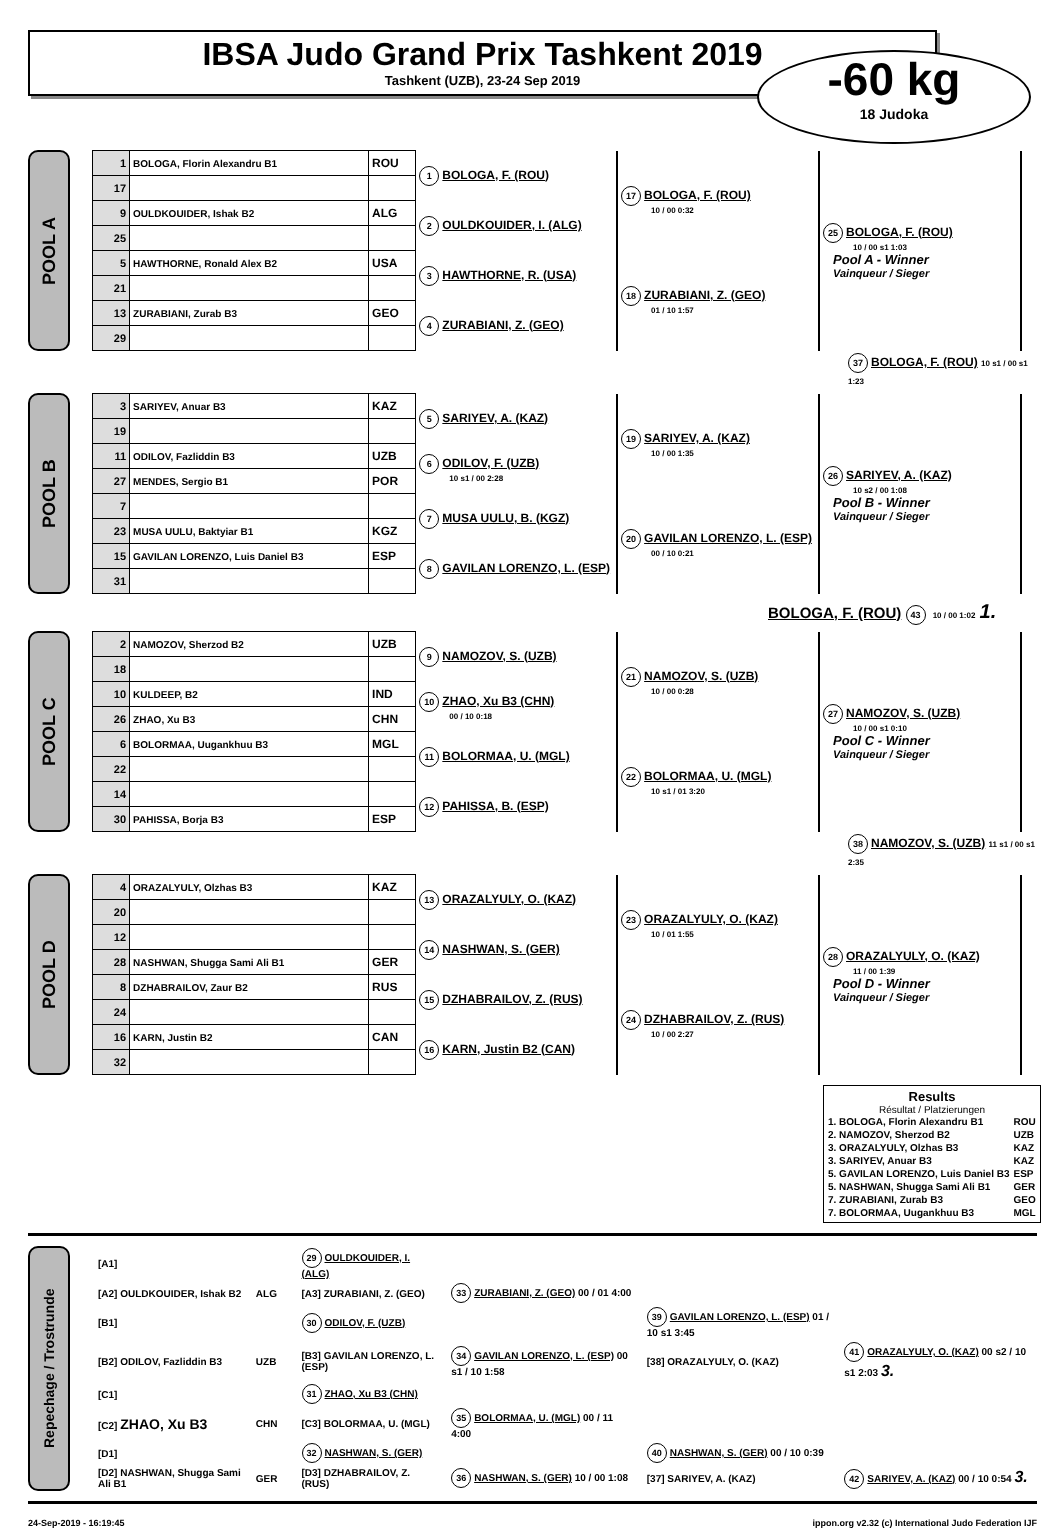IBSA Judo Grand Prix Tashkent 2019
Tashkent (UZB), 23-24 Sep 2019
-60 kg
18 Judoka
POOL A
| 1 | BOLOGA, Florin Alexandru B1 | ROU | 1 BOLOGA, F. (ROU) | 17 BOLOGA, F. (ROU) 10 / 00 0:32 | 25 BOLOGA, F. (ROU) 10 / 00 s1 1:03 Pool A - Winner Vainqueur / Sieger |
| 17 | | | | | |
| 9 | OULDKOUIDER, Ishak B2 | ALG | 2 OULDKOUIDER, I. (ALG) | | |
| 25 | | | | | |
| 5 | HAWTHORNE, Ronald Alex B2 | USA | 3 HAWTHORNE, R. (USA) | 18 ZURABIANI, Z. (GEO) 01 / 10 1:57 | |
| 21 | | | | | |
| 13 | ZURABIANI, Zurab B3 | GEO | 4 ZURABIANI, Z. (GEO) | | |
| 29 | | | | | |
37 BOLOGA, F. (ROU) 10 s1 / 00 s1 1:23
POOL B
| 3 | SARIYEV, Anuar B3 | KAZ | 5 SARIYEV, A. (KAZ) | 19 SARIYEV, A. (KAZ) 10 / 00 1:35 | 26 SARIYEV, A. (KAZ) 10 s2 / 00 1:08 Pool B - Winner Vainqueur / Sieger |
| 19 | | | | | |
| 11 | ODILOV, Fazliddin B3 | UZB | 6 ODILOV, F. (UZB) 10 s1 / 00 2:28 | | |
| 27 | MENDES, Sergio B1 | POR | | | |
| 7 | | | 7 MUSA UULU, B. (KGZ) | 20 GAVILAN LORENZO, L. (ESP) 00 / 10 0:21 | |
| 23 | MUSA UULU, Baktyiar B1 | KGZ | | | |
| 15 | GAVILAN LORENZO, Luis Daniel B3 | ESP | 8 GAVILAN LORENZO, L. (ESP) | | |
| 31 | | | | | |
BOLOGA, F. (ROU) 43 10 / 00 1:02 1.
POOL C
| 2 | NAMOZOV, Sherzod B2 | UZB | 9 NAMOZOV, S. (UZB) | 21 NAMOZOV, S. (UZB) 10 / 00 0:28 | 27 NAMOZOV, S. (UZB) 10 / 00 s1 0:10 Pool C - Winner Vainqueur / Sieger |
| 18 | | | | | |
| 10 | KULDEEP, B2 | IND | 10 ZHAO, Xu B3 (CHN) 00 / 10 0:18 | | |
| 26 | ZHAO, Xu B3 | CHN | | | |
| 6 | BOLORMAA, Uugankhuu B3 | MGL | 11 BOLORMAA, U. (MGL) | 22 BOLORMAA, U. (MGL) 10 s1 / 01 3:20 | |
| 22 | | | | | |
| 14 | | | 12 PAHISSA, B. (ESP) | | |
| 30 | PAHISSA, Borja B3 | ESP | | | |
38 NAMOZOV, S. (UZB) 11 s1 / 00 s1 2:35
POOL D
| 4 | ORAZALYULY, Olzhas B3 | KAZ | 13 ORAZALYULY, O. (KAZ) | 23 ORAZALYULY, O. (KAZ) 10 / 01 1:55 | 28 ORAZALYULY, O. (KAZ) 11 / 00 1:39 Pool D - Winner Vainqueur / Sieger |
| 20 | | | | | |
| 12 | | | 14 NASHWAN, S. (GER) | | |
| 28 | NASHWAN, Shugga Sami Ali B1 | GER | | | |
| 8 | DZHABRAILOV, Zaur B2 | RUS | 15 DZHABRAILOV, Z. (RUS) | 24 DZHABRAILOV, Z. (RUS) 10 / 00 2:27 | |
| 24 | | | | | |
| 16 | KARN, Justin B2 | CAN | 16 KARN, Justin B2 (CAN) | | |
| 32 | | | | | |
Results
Résultat / Platzierungen
| 1. BOLOGA, Florin Alexandru B1 | ROU |
| 2. NAMOZOV, Sherzod B2 | UZB |
| 3. ORAZALYULY, Olzhas B3 | KAZ |
| 3. SARIYEV, Anuar B3 | KAZ |
| 5. GAVILAN LORENZO, Luis Daniel B3 | ESP |
| 5. NASHWAN, Shugga Sami Ali B1 | GER |
| 7. ZURABIANI, Zurab B3 | GEO |
| 7. BOLORMAA, Uugankhuu B3 | MGL |
Repechage / Trostrunde
| [A1] | | | 29 OULDKOUIDER, I. (ALG) | | | |
| [A2] OULDKOUIDER, Ishak B2 | ALG | | [A3] ZURABIANI, Z. (GEO) | 33 ZURABIANI, Z. (GEO) 00 / 01 4:00 | | |
| [B1] | | | 30 ODILOV, F. (UZB) | | 39 GAVILAN LORENZO, L. (ESP) 01 / 10 s1 3:45 | |
| [B2] ODILOV, Fazliddin B3 | UZB | | [B3] GAVILAN LORENZO, L. (ESP) | 34 GAVILAN LORENZO, L. (ESP) 00 s1 / 10 1:58 | [38] ORAZALYULY, O. (KAZ) | 41 ORAZALYULY, O. (KAZ) 00 s2 / 10 s1 2:03 3. |
| [C1] | | | 31 ZHAO, Xu B3 (CHN) | | | |
| [C2] ZHAO, Xu B3 | CHN | | [C3] BOLORMAA, U. (MGL) | 35 BOLORMAA, U. (MGL) 00 / 11 4:00 | | |
| [D1] | | | 32 NASHWAN, S. (GER) | | 40 NASHWAN, S. (GER) 00 / 10 0:39 | |
| [D2] NASHWAN, Shugga Sami Ali B1 | GER | | [D3] DZHABRAILOV, Z. (RUS) | 36 NASHWAN, S. (GER) 10 / 00 1:08 | [37] SARIYEV, A. (KAZ) | 42 SARIYEV, A. (KAZ) 00 / 10 0:54 3. |
24-Sep-2019 - 16:19:45 ippon.org v2.32 (c) International Judo Federation IJF